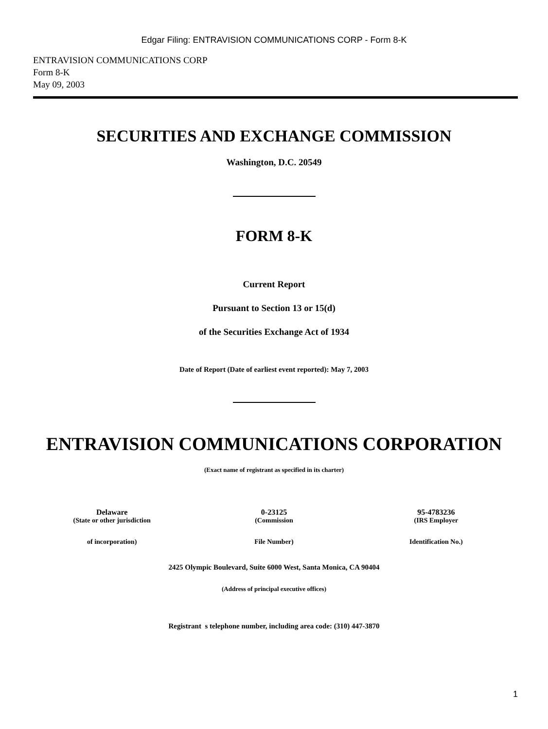Edgar Filing: ENTRAVISION COMMUNICATIONS CORP - Form 8-K
ENTRAVISION COMMUNICATIONS CORP
Form 8-K
May 09, 2003
SECURITIES AND EXCHANGE COMMISSION
Washington, D.C. 20549
FORM 8-K
Current Report
Pursuant to Section 13 or 15(d)
of the Securities Exchange Act of 1934
Date of Report (Date of earliest event reported): May 7, 2003
ENTRAVISION COMMUNICATIONS CORPORATION
(Exact name of registrant as specified in its charter)
| Delaware | 0-23125 | 95-4783236 |
| (State or other jurisdiction | (Commission | (IRS Employer |
| of incorporation) | File Number) | Identification No.) |
2425 Olympic Boulevard, Suite 6000 West, Santa Monica, CA 90404
(Address of principal executive offices)
Registrant s telephone number, including area code: (310) 447-3870
1